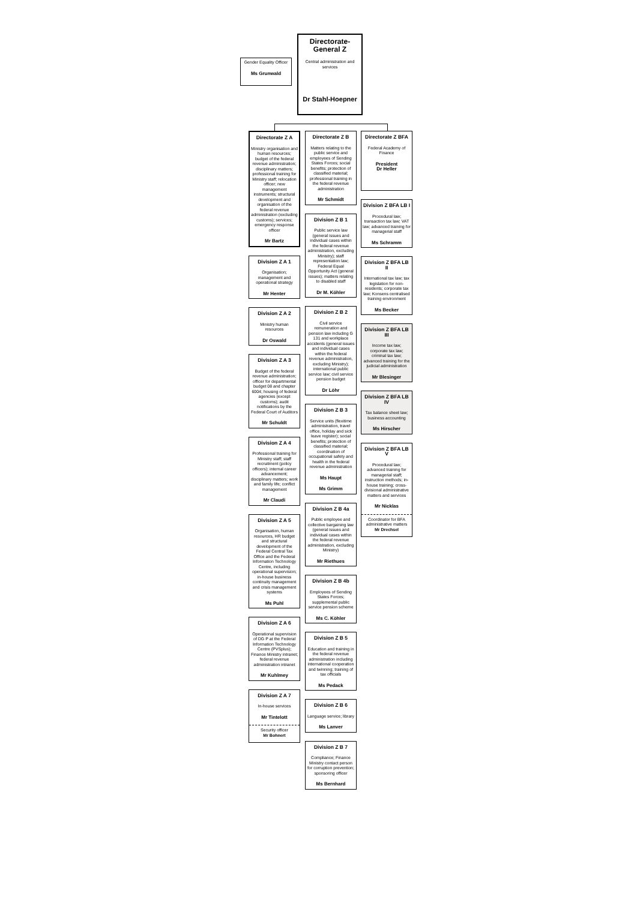Gender Equality Officer
Ms Grunwald
Directorate-
General Z
Central administration and services
Dr Stahl-Hoepner
Directorate Z A
Ministry organisation and human resources; budget of the federal revenue administration; disciplinary matters; professional training for Ministry staff; relocation officer; new management instruments; structural development and organisation of the federal revenue administration (excluding customs); services; emergency response officer
Mr Bartz
Division Z A 1
Organisation; management and operational strategy
Mr Henter
Division Z A 2
Ministry human resources
Dr Oswald
Division Z A 3
Budget of the federal revenue administration; officer for departmental budget 08 and chapter 6004; housing of federal agencies (except customs); audit notifications by the Federal Court of Auditors
Mr Schuldt
Division Z A 4
Professional training for Ministry staff; staff recruitment (policy officers); internal career advancement; disciplinary matters; work and family life; conflict management
Mr Claudi
Division Z A 5
Organisation, human resources, HR budget and structural development of the Federal Central Tax Office and the Federal Information Technology Centre, including operational supervision; in-house business continuity management and crisis management systems
Ms Puhl
Division Z A 6
Operational supervision of DG P at the Federal Information Technology Centre (PVSplus); Finance Ministry intranet; federal revenue administration intranet
Mr Kuhlmey
Division Z A 7
In-house services
Mr Tintelott
Security officer
Mr Bohnert
Directorate Z B
Matters relating to the public service and employees of Sending States Forces; social benefits; protection of classified material; professional training in the federal revenue administration
Mr Schmidt
Division Z B 1
Public service law (general issues and individual cases within the federal revenue administration, excluding Ministry); staff representation law; Federal Equal Opportunity Act (general issues); matters relating to disabled staff
Dr M. Köhler
Division Z B 2
Civil service remuneration and pension law including G 131 and workplace accidents (general issues and individual cases within the federal revenue administration, excluding Ministry); international public service law; civil service pension budget
Dr Löhr
Division Z B 3
Service units (flexitime administration, travel office, holiday and sick leave register); social benefits; protection of classified material; coordination of occupational safety and health in the federal revenue administration
Ms Haupt
Ms Grimm
Division Z B 4a
Public employee and collective bargaining law (general issues and individual cases within the federal revenue administration, excluding Ministry)
Mr Riethues
Division Z B 4b
Employees of Sending States Forces; supplemental public service pension scheme
Ms C. Köhler
Division Z B 5
Education and training in the federal revenue administration including international cooperation and twinning; training of tax officials
Ms Pedack
Division Z B 6
Language service; library
Ms Lanver
Division Z B 7
Compliance; Finance Ministry contact person for corruption prevention; sponsoring officer
Ms Bernhard
Directorate Z BFA
Federal Academy of Finance
President
Dr Heller
Division Z BFA LB I
Procedural law; transaction tax law; VAT law; advanced training for managerial staff
Ms Schramm
Division Z BFA LB II
International tax law; tax legislation for non-residents; corporate tax law; Konsens centralised training environment
Ms Becker
Division Z BFA LB III
Income tax law; corporate tax law; criminal tax law; advanced training for the judicial administration
Mr Blesinger
Division Z BFA LB IV
Tax balance sheet law; business accounting
Ms Hirscher
Division Z BFA LB V
Procedural law; advanced training for managerial staff; instruction methods; in-house training; cross-divisional administrative matters and services
Mr Nicklas
Coordinator for BFA administrative matters
Mr Drechsel